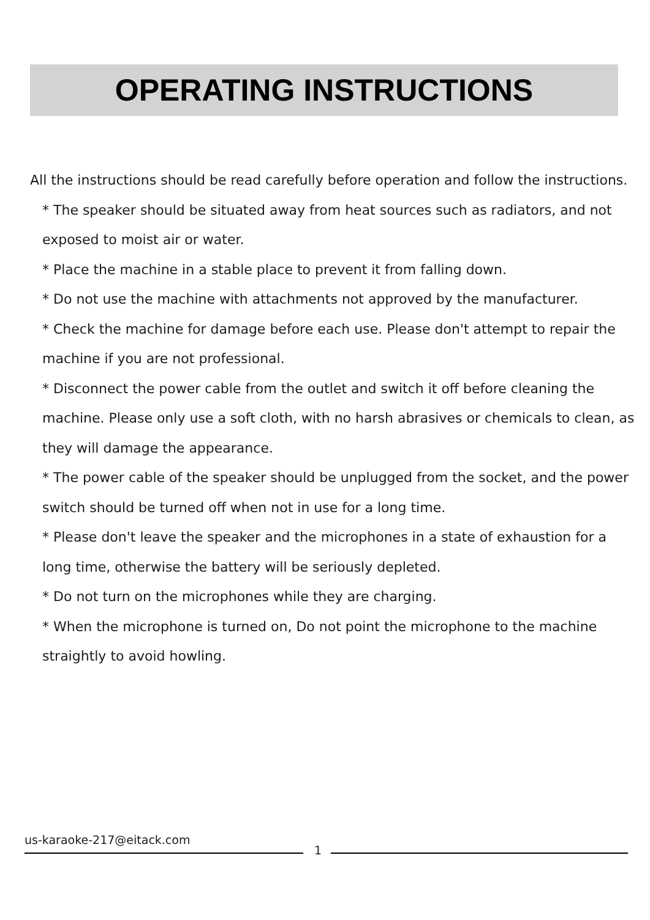OPERATING INSTRUCTIONS
All the instructions should be read carefully before operation and follow the instructions.
* The speaker should be situated away from heat sources such as radiators, and not exposed to moist air or water.
* Place the machine in a stable place to prevent it from falling down.
* Do not use the machine with attachments not approved by the manufacturer.
* Check the machine for damage before each use. Please don't attempt to repair the machine if you are not professional.
* Disconnect the power cable from the outlet and switch it off before cleaning the machine. Please only use a soft cloth, with no harsh abrasives or chemicals to clean, as they will damage the appearance.
* The power cable of the speaker should be unplugged from the socket, and the power switch should be turned off when not in use for a long time.
* Please don't leave the speaker and the microphones in a state of exhaustion for a long time, otherwise the battery will be seriously depleted.
* Do not turn on the microphones while they are charging.
* When the microphone is turned on, Do not point the microphone to the machine straightly to avoid howling.
us-karaoke-217@eitack.com
1